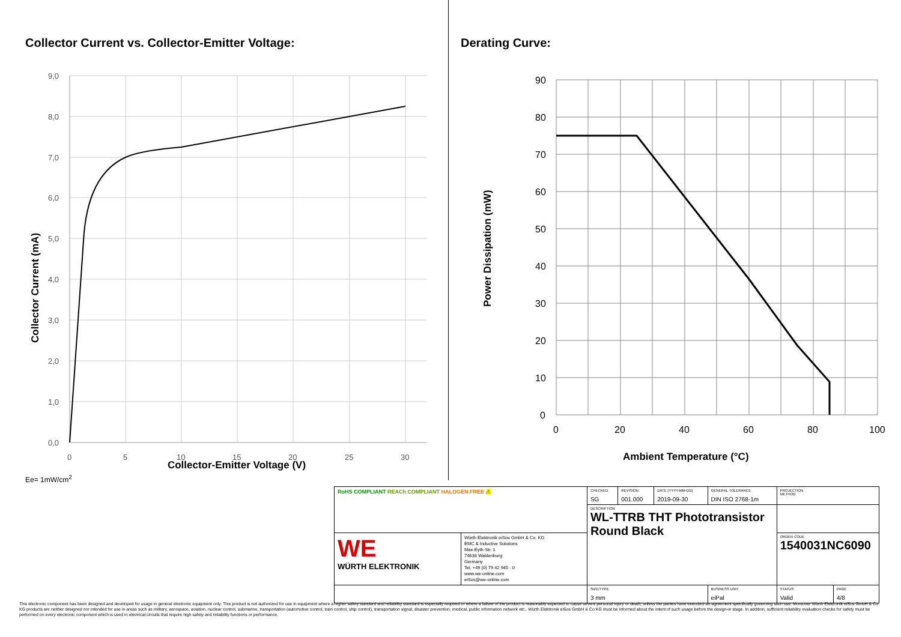Collector Current vs. Collector-Emitter Voltage:
9,0
8,0
7,0
6,0
5,0
4,0
3,0
2,0
1,0
0,0
0
5
10
15
20
25
30
Collector Current (mA)
Collector-Emitter Voltage (V)
Ee= 1mW/cm<sup>2</sup>
Derating Curve:
90
80
70
60
50
40
30
20
10
0
0
20
40
60
80
100
Power Dissipation (mW)
Ambient Temperature (°C)
| RoHS COMPLIANT REACh COMPLIANT HALOGEN FREE ⚠ | | CHECKED SG | REVISION 001.000 | DATE (YYYY-MM-DD) 2019-09-30 | GENERAL TOLERANCE DIN ISO 2768-1m | PROJECTION METHOD | |
| | | DESCRIPTION WL-TTRB THT Phototransistor Round Black | | | | | |
| WE WÜRTH ELEKTRONIK | Würth Elektronik eiSos GmbH & Co. KG EMC & Inductive Solutions Max-Eyth-Str. 1 74638 Waldenburg Germany Tel. +49 (0) 79 42 945 - 0 www.we-online.com eiSos@we-online.com | | | | | ORDER CODE 1540031NC6090 | |
| | | SIZE/TYPE 3 mm | | | BUSINESS UNIT eiPal | STATUS Valid | PAGE 4/8 |
This electronic component has been designed and developed for usage in general electronic equipment only. This product is not authorized for use in equipment where a higher safety standard and reliability standard is especially required or where a failure of the product is reasonably expected to cause severe personal injury or death, unless the parties have executed an agreement specifically governing such use. Moreover Würth Elektronik eiSos GmbH & Co KG products are neither designed nor intended for use in areas such as military, aerospace, aviation, nuclear control, submarine, transportation (automotive control, train control, ship control), transportation signal, disaster prevention, medical, public information network etc.. Würth Elektronik eiSos GmbH & Co KG must be informed about the intent of such usage before the design-in stage. In addition, sufficient reliability evaluation checks for safety must be performed on every electronic component which is used in electrical circuits that require high safety and reliability functions or performance.